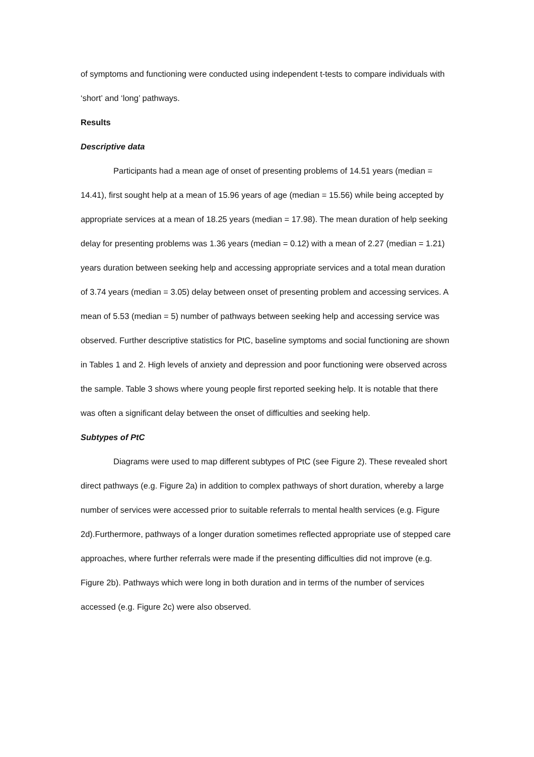of symptoms and functioning were conducted using independent t-tests to compare individuals with ‘short’ and ‘long’ pathways.
Results
Descriptive data
Participants had a mean age of onset of presenting problems of 14.51 years (median = 14.41), first sought help at a mean of 15.96 years of age (median = 15.56) while being accepted by appropriate services at a mean of 18.25 years (median = 17.98). The mean duration of help seeking delay for presenting problems was 1.36 years (median = 0.12) with a mean of 2.27 (median = 1.21) years duration between seeking help and accessing appropriate services and a total mean duration of 3.74 years (median = 3.05) delay between onset of presenting problem and accessing services. A mean of 5.53 (median = 5) number of pathways between seeking help and accessing service was observed. Further descriptive statistics for PtC, baseline symptoms and social functioning are shown in Tables 1 and 2. High levels of anxiety and depression and poor functioning were observed across the sample. Table 3 shows where young people first reported seeking help. It is notable that there was often a significant delay between the onset of difficulties and seeking help.
Subtypes of PtC
Diagrams were used to map different subtypes of PtC (see Figure 2). These revealed short direct pathways (e.g. Figure 2a) in addition to complex pathways of short duration, whereby a large number of services were accessed prior to suitable referrals to mental health services (e.g. Figure 2d).Furthermore, pathways of a longer duration sometimes reflected appropriate use of stepped care approaches, where further referrals were made if the presenting difficulties did not improve (e.g. Figure 2b). Pathways which were long in both duration and in terms of the number of services accessed (e.g. Figure 2c) were also observed.